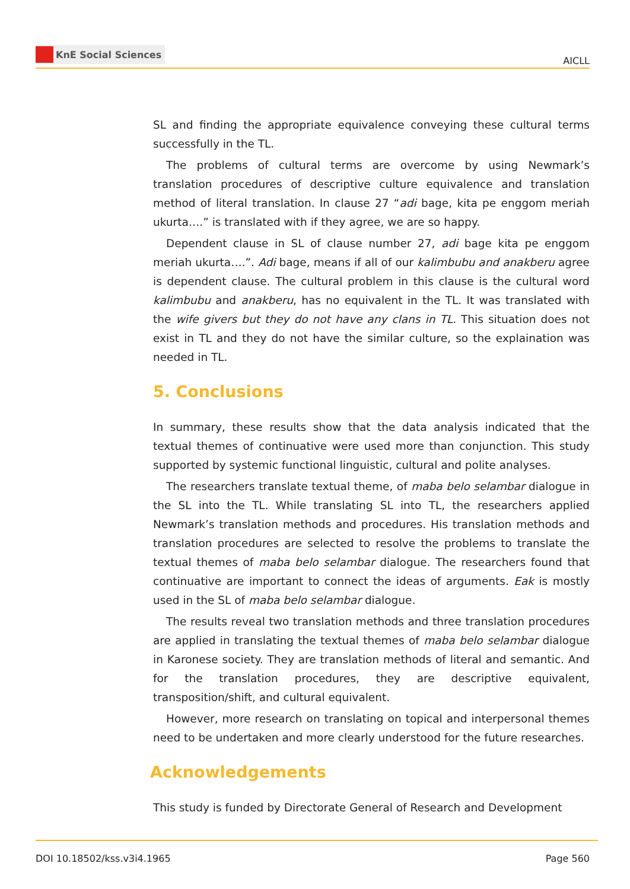KnE Social Sciences
AICLL
SL and finding the appropriate equivalence conveying these cultural terms successfully in the TL.
The problems of cultural terms are overcome by using Newmark’s translation procedures of descriptive culture equivalence and translation method of literal translation. In clause 27 “adi bage, kita pe enggom meriah ukurta….” is translated with if they agree, we are so happy.
Dependent clause in SL of clause number 27, adi bage kita pe enggom meriah ukurta….”. Adi bage, means if all of our kalimbubu and anakberu agree is dependent clause. The cultural problem in this clause is the cultural word kalimbubu and anakberu, has no equivalent in the TL. It was translated with the wife givers but they do not have any clans in TL. This situation does not exist in TL and they do not have the similar culture, so the explaination was needed in TL.
5. Conclusions
In summary, these results show that the data analysis indicated that the textual themes of continuative were used more than conjunction. This study supported by systemic functional linguistic, cultural and polite analyses.
The researchers translate textual theme, of maba belo selambar dialogue in the SL into the TL. While translating SL into TL, the researchers applied Newmark’s translation methods and procedures. His translation methods and translation procedures are selected to resolve the problems to translate the textual themes of maba belo selambar dialogue. The researchers found that continuative are important to connect the ideas of arguments. Eak is mostly used in the SL of maba belo selambar dialogue.
The results reveal two translation methods and three translation procedures are applied in translating the textual themes of maba belo selambar dialogue in Karonese society. They are translation methods of literal and semantic. And for the translation procedures, they are descriptive equivalent, transposition/shift, and cultural equivalent.
However, more research on translating on topical and interpersonal themes need to be undertaken and more clearly understood for the future researches.
Acknowledgements
This study is funded by Directorate General of Research and Development
DOI 10.18502/kss.v3i4.1965 Page 560